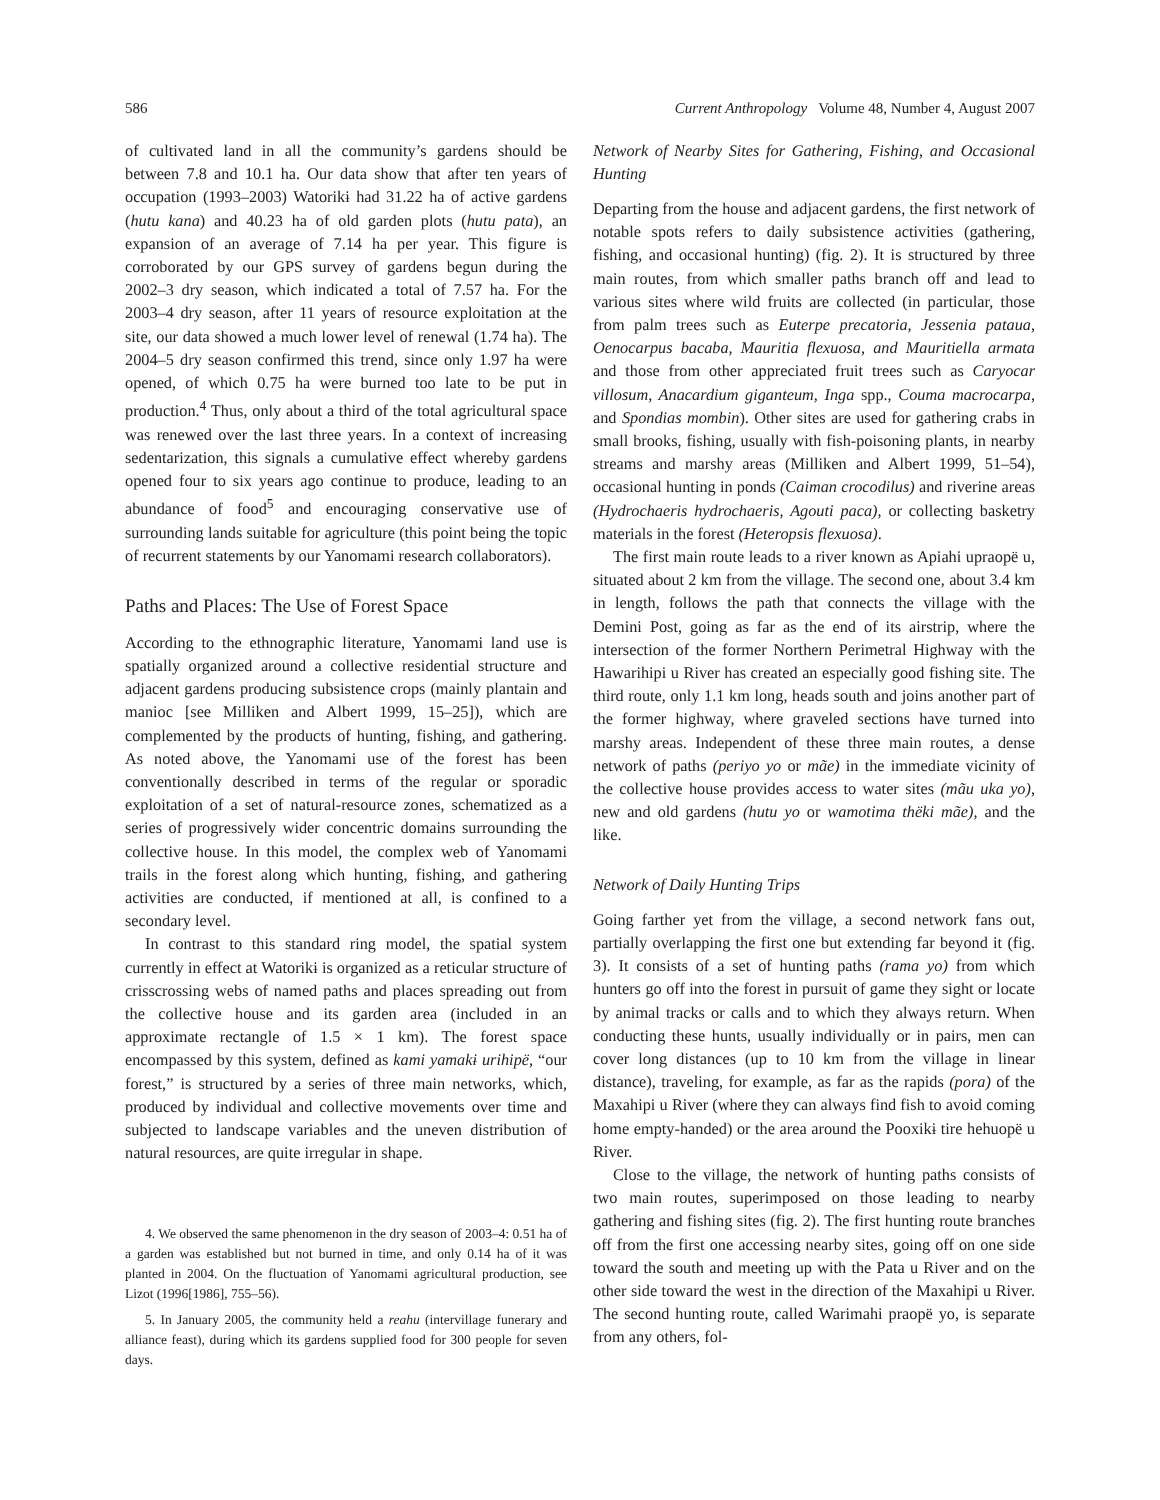586 Current Anthropology Volume 48, Number 4, August 2007
of cultivated land in all the community’s gardens should be between 7.8 and 10.1 ha. Our data show that after ten years of occupation (1993–2003) Watorikɨ had 31.22 ha of active gardens (hutu kana) and 40.23 ha of old garden plots (hutu pata), an expansion of an average of 7.14 ha per year. This figure is corroborated by our GPS survey of gardens begun during the 2002–3 dry season, which indicated a total of 7.57 ha. For the 2003–4 dry season, after 11 years of resource exploitation at the site, our data showed a much lower level of renewal (1.74 ha). The 2004–5 dry season confirmed this trend, since only 1.97 ha were opened, of which 0.75 ha were burned too late to be put in production.<sup>4</sup> Thus, only about a third of the total agricultural space was renewed over the last three years. In a context of increasing sedentarization, this signals a cumulative effect whereby gardens opened four to six years ago continue to produce, leading to an abundance of food<sup>5</sup> and encouraging conservative use of surrounding lands suitable for agriculture (this point being the topic of recurrent statements by our Yanomami research collaborators).
Paths and Places: The Use of Forest Space
According to the ethnographic literature, Yanomami land use is spatially organized around a collective residential structure and adjacent gardens producing subsistence crops (mainly plantain and manioc [see Milliken and Albert 1999, 15–25]), which are complemented by the products of hunting, fishing, and gathering. As noted above, the Yanomami use of the forest has been conventionally described in terms of the regular or sporadic exploitation of a set of natural-resource zones, schematized as a series of progressively wider concentric domains surrounding the collective house. In this model, the complex web of Yanomami trails in the forest along which hunting, fishing, and gathering activities are conducted, if mentioned at all, is confined to a secondary level.
In contrast to this standard ring model, the spatial system currently in effect at Watorikɨ is organized as a reticular structure of crisscrossing webs of named paths and places spreading out from the collective house and its garden area (included in an approximate rectangle of 1.5 × 1 km). The forest space encompassed by this system, defined as kami yamakɨ urihipë, “our forest,” is structured by a series of three main networks, which, produced by individual and collective movements over time and subjected to landscape variables and the uneven distribution of natural resources, are quite irregular in shape.
4. We observed the same phenomenon in the dry season of 2003–4: 0.51 ha of a garden was established but not burned in time, and only 0.14 ha of it was planted in 2004. On the fluctuation of Yanomami agricultural production, see Lizot (1996[1986], 755–56).
5. In January 2005, the community held a reahu (intervillage funerary and alliance feast), during which its gardens supplied food for 300 people for seven days.
Network of Nearby Sites for Gathering, Fishing, and Occasional Hunting
Departing from the house and adjacent gardens, the first network of notable spots refers to daily subsistence activities (gathering, fishing, and occasional hunting) (fig. 2). It is structured by three main routes, from which smaller paths branch off and lead to various sites where wild fruits are collected (in particular, those from palm trees such as Euterpe precatoria, Jessenia pataua, Oenocarpus bacaba, Mauritia flexuosa, and Mauritiella armata and those from other appreciated fruit trees such as Caryocar villosum, Anacardium giganteum, Inga spp., Couma macrocarpa, and Spondias mombin). Other sites are used for gathering crabs in small brooks, fishing, usually with fish-poisoning plants, in nearby streams and marshy areas (Milliken and Albert 1999, 51–54), occasional hunting in ponds (Caiman crocodilus) and riverine areas (Hydrochaeris hydrochaeris, Agouti paca), or collecting basketry materials in the forest (Heteropsis flexuosa).
The first main route leads to a river known as Apiahi upraopë u, situated about 2 km from the village. The second one, about 3.4 km in length, follows the path that connects the village with the Demini Post, going as far as the end of its airstrip, where the intersection of the former Northern Perimetral Highway with the Hawarihipi u River has created an especially good fishing site. The third route, only 1.1 km long, heads south and joins another part of the former highway, where graveled sections have turned into marshy areas. Independent of these three main routes, a dense network of paths (periyo yo or mãe) in the immediate vicinity of the collective house provides access to water sites (mãu uka yo), new and old gardens (hutu yo or wamotima thëki mãe), and the like.
Network of Daily Hunting Trips
Going farther yet from the village, a second network fans out, partially overlapping the first one but extending far beyond it (fig. 3). It consists of a set of hunting paths (rama yo) from which hunters go off into the forest in pursuit of game they sight or locate by animal tracks or calls and to which they always return. When conducting these hunts, usually individually or in pairs, men can cover long distances (up to 10 km from the village in linear distance), traveling, for example, as far as the rapids (pora) of the Maxahipi u River (where they can always find fish to avoid coming home empty-handed) or the area around the Pooxikɨ tire hehuopë u River.
Close to the village, the network of hunting paths consists of two main routes, superimposed on those leading to nearby gathering and fishing sites (fig. 2). The first hunting route branches off from the first one accessing nearby sites, going off on one side toward the south and meeting up with the Pata u River and on the other side toward the west in the direction of the Maxahipi u River. The second hunting route, called Warimahi praopë yo, is separate from any others, fol-